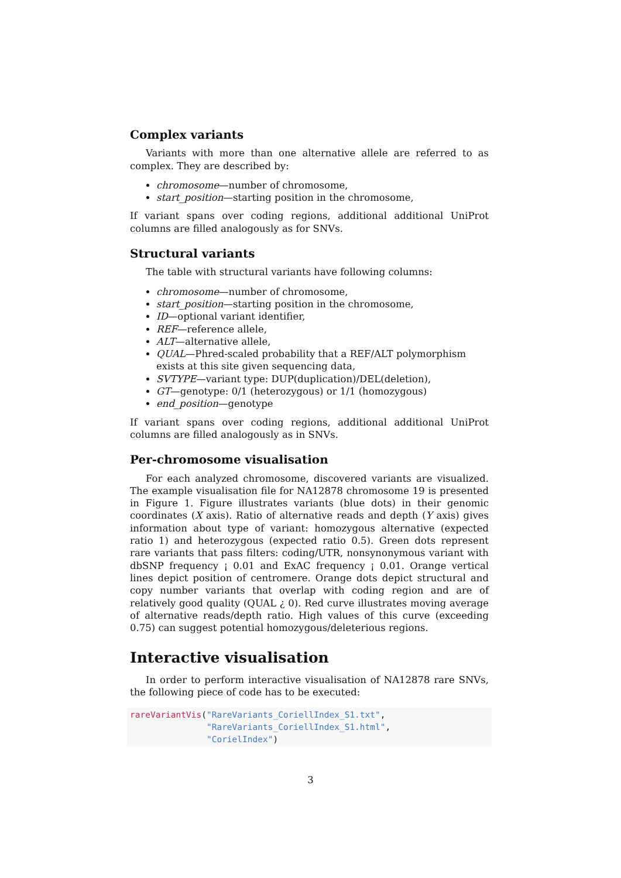Complex variants
Variants with more than one alternative allele are referred to as complex. They are described by:
chromosome—number of chromosome,
start_position—starting position in the chromosome,
If variant spans over coding regions, additional additional UniProt columns are filled analogously as for SNVs.
Structural variants
The table with structural variants have following columns:
chromosome—number of chromosome,
start_position—starting position in the chromosome,
ID—optional variant identifier,
REF—reference allele,
ALT—alternative allele,
QUAL—Phred-scaled probability that a REF/ALT polymorphism exists at this site given sequencing data,
SVTYPE—variant type: DUP(duplication)/DEL(deletion),
GT—genotype: 0/1 (heterozygous) or 1/1 (homozygous)
end_position—genotype
If variant spans over coding regions, additional additional UniProt columns are filled analogously as in SNVs.
Per-chromosome visualisation
For each analyzed chromosome, discovered variants are visualized. The example visualisation file for NA12878 chromosome 19 is presented in Figure 1. Figure illustrates variants (blue dots) in their genomic coordinates (X axis). Ratio of alternative reads and depth (Y axis) gives information about type of variant: homozygous alternative (expected ratio 1) and heterozygous (expected ratio 0.5). Green dots represent rare variants that pass filters: coding/UTR, nonsynonymous variant with dbSNP frequency ¡ 0.01 and ExAC frequency ¡ 0.01. Orange vertical lines depict position of centromere. Orange dots depict structural and copy number variants that overlap with coding region and are of relatively good quality (QUAL ¿ 0). Red curve illustrates moving average of alternative reads/depth ratio. High values of this curve (exceeding 0.75) can suggest potential homozygous/deleterious regions.
Interactive visualisation
In order to perform interactive visualisation of NA12878 rare SNVs, the following piece of code has to be executed:
rareVariantVis("RareVariants_CoriellIndex_S1.txt",
               "RareVariants_CoriellIndex_S1.html",
               "CorielIndex")
3